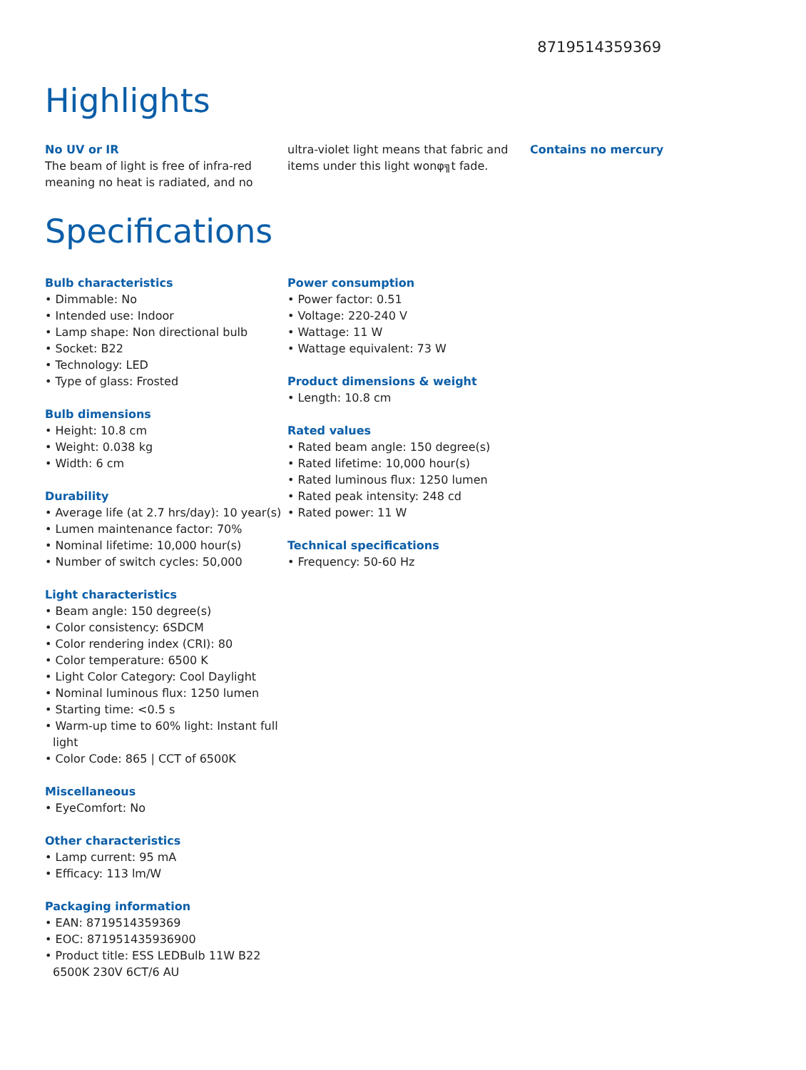8719514359369
Highlights
No UV or IR
The beam of light is free of infra-red meaning no heat is radiated, and no
ultra-violet light means that fabric and items under this light wonφ╗t fade.
Contains no mercury
Specifications
Bulb characteristics
• Dimmable: No
• Intended use: Indoor
• Lamp shape: Non directional bulb
• Socket: B22
• Technology: LED
• Type of glass: Frosted
Bulb dimensions
• Height: 10.8 cm
• Weight: 0.038 kg
• Width: 6 cm
Durability
• Average life (at 2.7 hrs/day): 10 year(s)
• Lumen maintenance factor: 70%
• Nominal lifetime: 10,000 hour(s)
• Number of switch cycles: 50,000
Light characteristics
• Beam angle: 150 degree(s)
• Color consistency: 6SDCM
• Color rendering index (CRI): 80
• Color temperature: 6500 K
• Light Color Category: Cool Daylight
• Nominal luminous flux: 1250 lumen
• Starting time: <0.5 s
• Warm-up time to 60% light: Instant full light
• Color Code: 865 | CCT of 6500K
Miscellaneous
• EyeComfort: No
Other characteristics
• Lamp current: 95 mA
• Efficacy: 113 lm/W
Packaging information
• EAN: 8719514359369
• EOC: 871951435936900
• Product title: ESS LEDBulb 11W B22 6500K 230V 6CT/6 AU
Power consumption
• Power factor: 0.51
• Voltage: 220-240 V
• Wattage: 11 W
• Wattage equivalent: 73 W
Product dimensions & weight
• Length: 10.8 cm
Rated values
• Rated beam angle: 150 degree(s)
• Rated lifetime: 10,000 hour(s)
• Rated luminous flux: 1250 lumen
• Rated peak intensity: 248 cd
• Rated power: 11 W
Technical specifications
• Frequency: 50-60 Hz